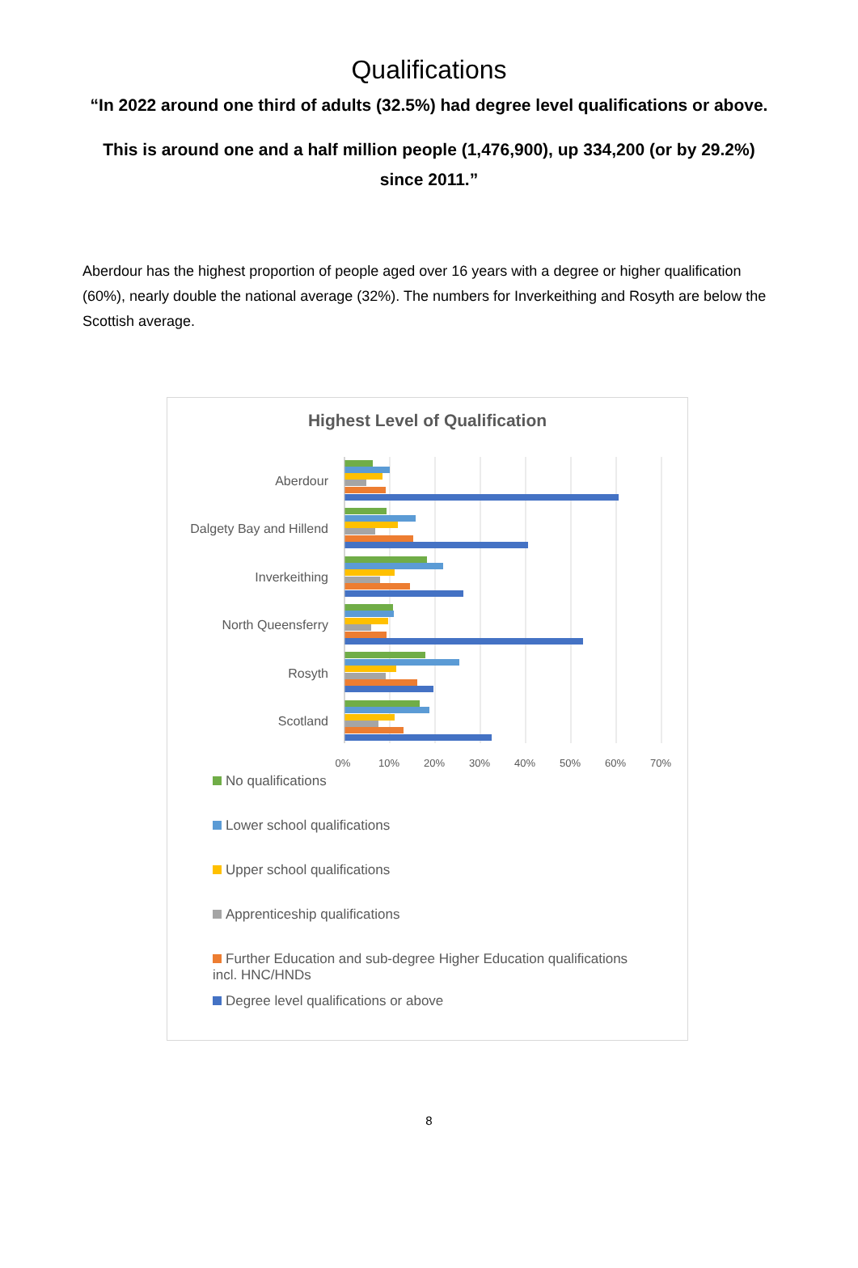Qualifications
“In 2022 around one third of adults (32.5%) had degree level qualifications or above.
This is around one and a half million people (1,476,900), up 334,200 (or by 29.2%) since 2011.”
Aberdour has the highest proportion of people aged over 16 years with a degree or higher qualification (60%), nearly double the national average (32%). The numbers for Inverkeithing and Rosyth are below the Scottish average.
Highest Level of Qualification
Aberdour
Dalgety Bay and Hillend
Inverkeithing
North Queensferry
Rosyth
Scotland
0%
10%
20%
30%
40%
50%
60%
70%
No qualifications
Lower school qualifications
Upper school qualifications
Apprenticeship qualifications
Further Education and sub-degree Higher Education qualifications incl. HNC/HNDs
Degree level qualifications or above
8